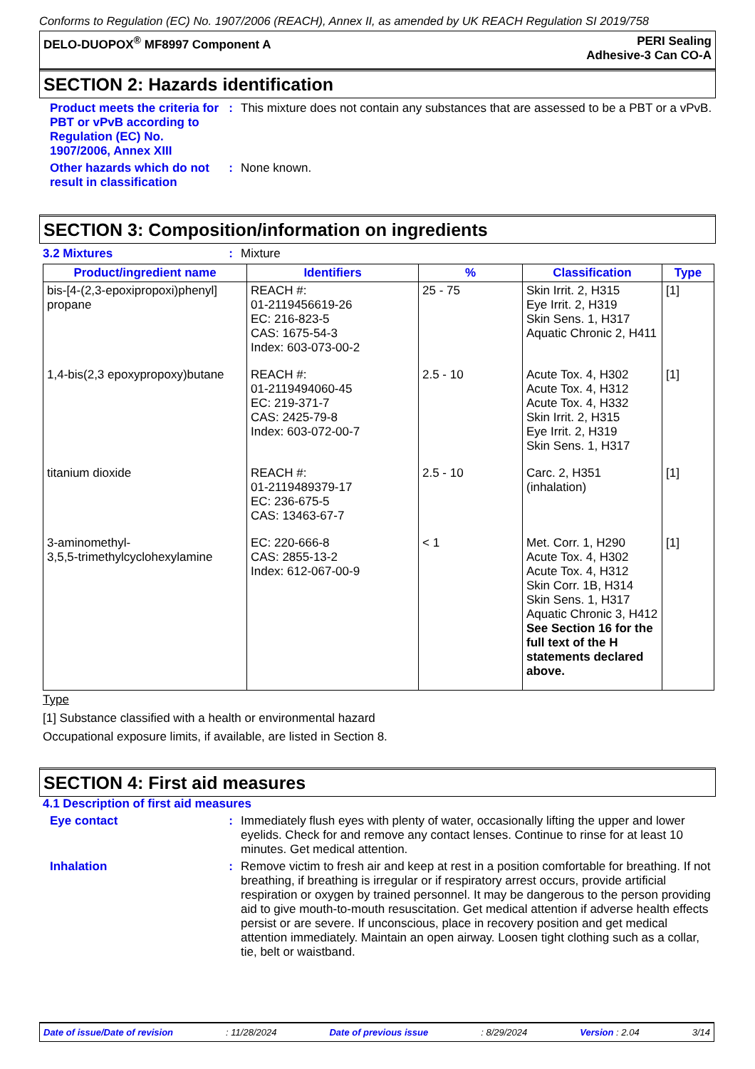Conforms to Regulation (EC) No. 1907/2006 (REACH), Annex II, as amended by UK REACH Regulation SI 2019/758
DELO-DUOPOX<sup>®</sup> MF8997 Component A
PERI Sealing
Adhesive-3 Can CO-A
SECTION 2: Hazards identification
Product meets the criteria for PBT or vPvB according to Regulation (EC) No. 1907/2006, Annex XIII
: This mixture does not contain any substances that are assessed to be a PBT or a vPvB.
Other hazards which do not result in classification
: None known.
SECTION 3: Composition/information on ingredients
3.2 Mixtures : Mixture
| Product/ingredient name | Identifiers | % | Classification | Type |
| --- | --- | --- | --- | --- |
| bis-[4-(2,3-epoxipropoxi)phenyl] propane | REACH #: 01-2119456619-26 EC: 216-823-5 CAS: 1675-54-3 Index: 603-073-00-2 | 25 - 75 | Skin Irrit. 2, H315 Eye Irrit. 2, H319 Skin Sens. 1, H317 Aquatic Chronic 2, H411 | [1] |
| 1,4-bis(2,3 epoxypropoxy)butane | REACH #: 01-2119494060-45 EC: 219-371-7 CAS: 2425-79-8 Index: 603-072-00-7 | 2.5 - 10 | Acute Tox. 4, H302 Acute Tox. 4, H312 Acute Tox. 4, H332 Skin Irrit. 2, H315 Eye Irrit. 2, H319 Skin Sens. 1, H317 | [1] |
| titanium dioxide | REACH #: 01-2119489379-17 EC: 236-675-5 CAS: 13463-67-7 | 2.5 - 10 | Carc. 2, H351 (inhalation) | [1] |
| 3-aminomethyl- 3,5,5-trimethylcyclohexylamine | EC: 220-666-8 CAS: 2855-13-2 Index: 612-067-00-9 | < 1 | Met. Corr. 1, H290 Acute Tox. 4, H302 Acute Tox. 4, H312 Skin Corr. 1B, H314 Skin Sens. 1, H317 Aquatic Chronic 3, H412 See Section 16 for the full text of the H statements declared above. | [1] |
Type
[1] Substance classified with a health or environmental hazard
Occupational exposure limits, if available, are listed in Section 8.
SECTION 4: First aid measures
4.1 Description of first aid measures
Eye contact : Immediately flush eyes with plenty of water, occasionally lifting the upper and lower eyelids. Check for and remove any contact lenses. Continue to rinse for at least 10 minutes. Get medical attention.
Inhalation : Remove victim to fresh air and keep at rest in a position comfortable for breathing. If not breathing, if breathing is irregular or if respiratory arrest occurs, provide artificial respiration or oxygen by trained personnel. It may be dangerous to the person providing aid to give mouth-to-mouth resuscitation. Get medical attention if adverse health effects persist or are severe. If unconscious, place in recovery position and get medical attention immediately. Maintain an open airway. Loosen tight clothing such as a collar, tie, belt or waistband.
Date of issue/Date of revision: 11/28/2024 Date of previous issue: 8/29/2024 Version : 2.04 3/14